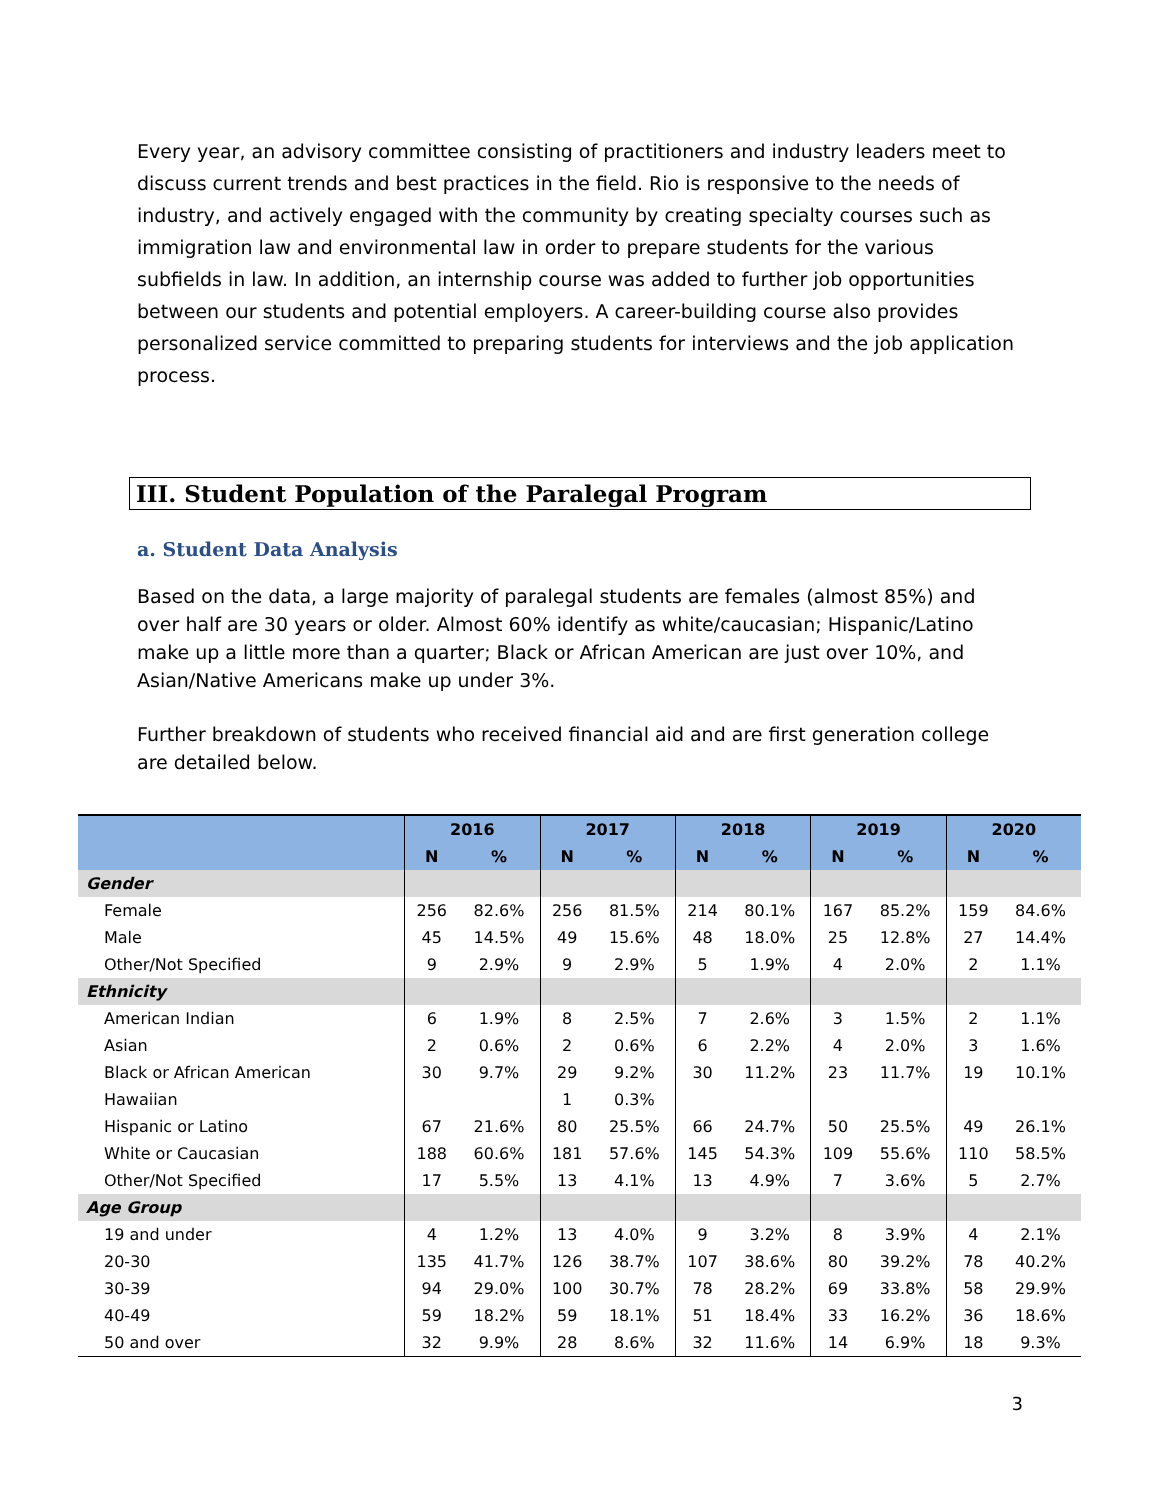Every year, an advisory committee consisting of practitioners and industry leaders meet to discuss current trends and best practices in the field. Rio is responsive to the needs of industry, and actively engaged with the community by creating specialty courses such as immigration law and environmental law in order to prepare students for the various subfields in law. In addition, an internship course was added to further job opportunities between our students and potential employers. A career-building course also provides personalized service committed to preparing students for interviews and the job application process.
III. Student Population of the Paralegal Program
a. Student Data Analysis
Based on the data, a large majority of paralegal students are females (almost 85%) and over half are 30 years or older. Almost 60% identify as white/caucasian; Hispanic/Latino make up a little more than a quarter; Black or African American are just over 10%, and Asian/Native Americans make up under 3%.
Further breakdown of students who received financial aid and are first generation college are detailed below.
| | 2016 | | 2017 | | 2018 | | 2019 | | 2020 | |
| --- | --- | --- | --- | --- | --- | --- | --- | --- | --- | --- |
| | N | % | N | % | N | % | N | % | N | % |
| Gender | | | | | | | | | | |
| Female | 256 | 82.6% | 256 | 81.5% | 214 | 80.1% | 167 | 85.2% | 159 | 84.6% |
| Male | 45 | 14.5% | 49 | 15.6% | 48 | 18.0% | 25 | 12.8% | 27 | 14.4% |
| Other/Not Specified | 9 | 2.9% | 9 | 2.9% | 5 | 1.9% | 4 | 2.0% | 2 | 1.1% |
| Ethnicity | | | | | | | | | | |
| American Indian | 6 | 1.9% | 8 | 2.5% | 7 | 2.6% | 3 | 1.5% | 2 | 1.1% |
| Asian | 2 | 0.6% | 2 | 0.6% | 6 | 2.2% | 4 | 2.0% | 3 | 1.6% |
| Black or African American | 30 | 9.7% | 29 | 9.2% | 30 | 11.2% | 23 | 11.7% | 19 | 10.1% |
| Hawaiian | | | 1 | 0.3% | | | | | | |
| Hispanic or Latino | 67 | 21.6% | 80 | 25.5% | 66 | 24.7% | 50 | 25.5% | 49 | 26.1% |
| White or Caucasian | 188 | 60.6% | 181 | 57.6% | 145 | 54.3% | 109 | 55.6% | 110 | 58.5% |
| Other/Not Specified | 17 | 5.5% | 13 | 4.1% | 13 | 4.9% | 7 | 3.6% | 5 | 2.7% |
| Age Group | | | | | | | | | | |
| 19 and under | 4 | 1.2% | 13 | 4.0% | 9 | 3.2% | 8 | 3.9% | 4 | 2.1% |
| 20-30 | 135 | 41.7% | 126 | 38.7% | 107 | 38.6% | 80 | 39.2% | 78 | 40.2% |
| 30-39 | 94 | 29.0% | 100 | 30.7% | 78 | 28.2% | 69 | 33.8% | 58 | 29.9% |
| 40-49 | 59 | 18.2% | 59 | 18.1% | 51 | 18.4% | 33 | 16.2% | 36 | 18.6% |
| 50 and over | 32 | 9.9% | 28 | 8.6% | 32 | 11.6% | 14 | 6.9% | 18 | 9.3% |
3